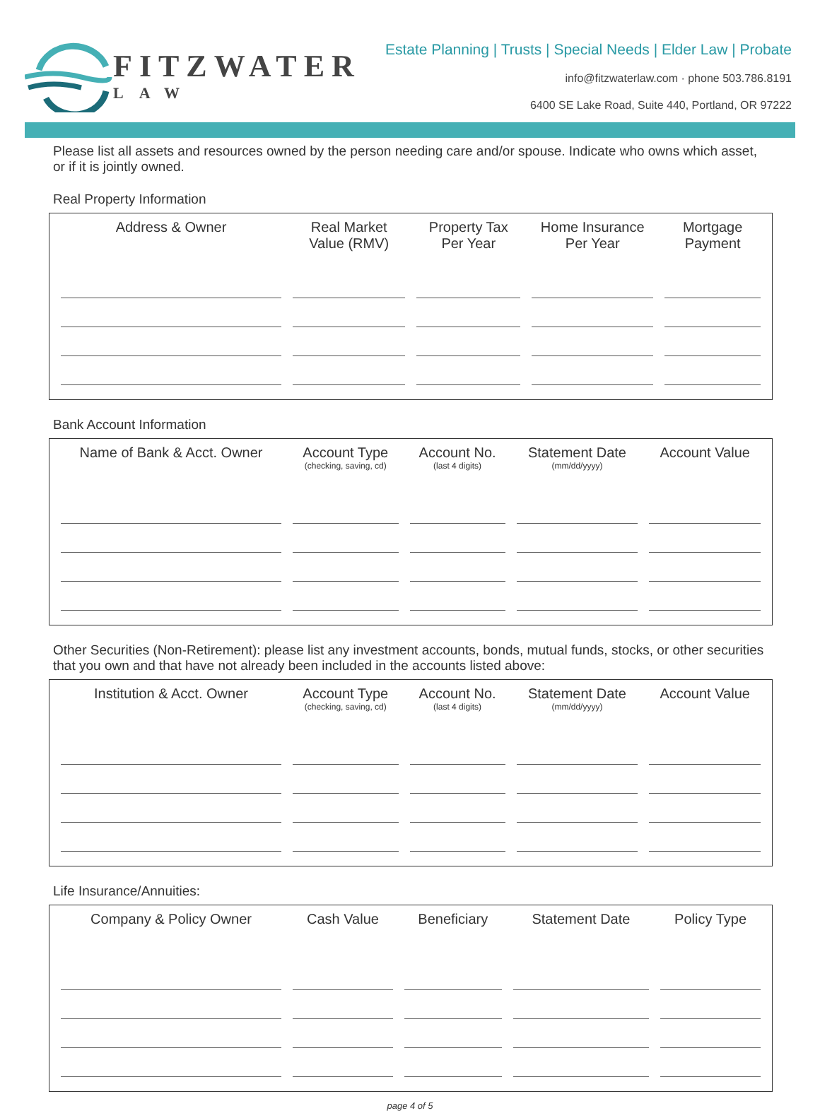FITZWATER
LAW
Estate Planning | Trusts | Special Needs | Elder Law | Probate
info@fitzwaterlaw.com · phone 503.786.8191
6400 SE Lake Road, Suite 440, Portland, OR 97222
Please list all assets and resources owned by the person needing care and/or spouse. Indicate who owns which asset, or if it is jointly owned.
Real Property Information
| Address & Owner | Real Market Value (RMV) | Property Tax Per Year | Home Insurance Per Year | Mortgage Payment |
| --- | --- | --- | --- | --- |
Bank Account Information
| Name of Bank & Acct. Owner | Account Type (checking, saving, cd) | Account No. (last 4 digits) | Statement Date (mm/dd/yyyy) | Account Value |
| --- | --- | --- | --- | --- |
Other Securities (Non-Retirement): please list any investment accounts, bonds, mutual funds, stocks, or other securities that you own and that have not already been included in the accounts listed above:
| Institution & Acct. Owner | Account Type (checking, saving, cd) | Account No. (last 4 digits) | Statement Date (mm/dd/yyyy) | Account Value |
| --- | --- | --- | --- | --- |
Life Insurance/Annuities:
| Company & Policy Owner | Cash Value | Beneficiary | Statement Date | Policy Type |
| --- | --- | --- | --- | --- |
page 4 of 5